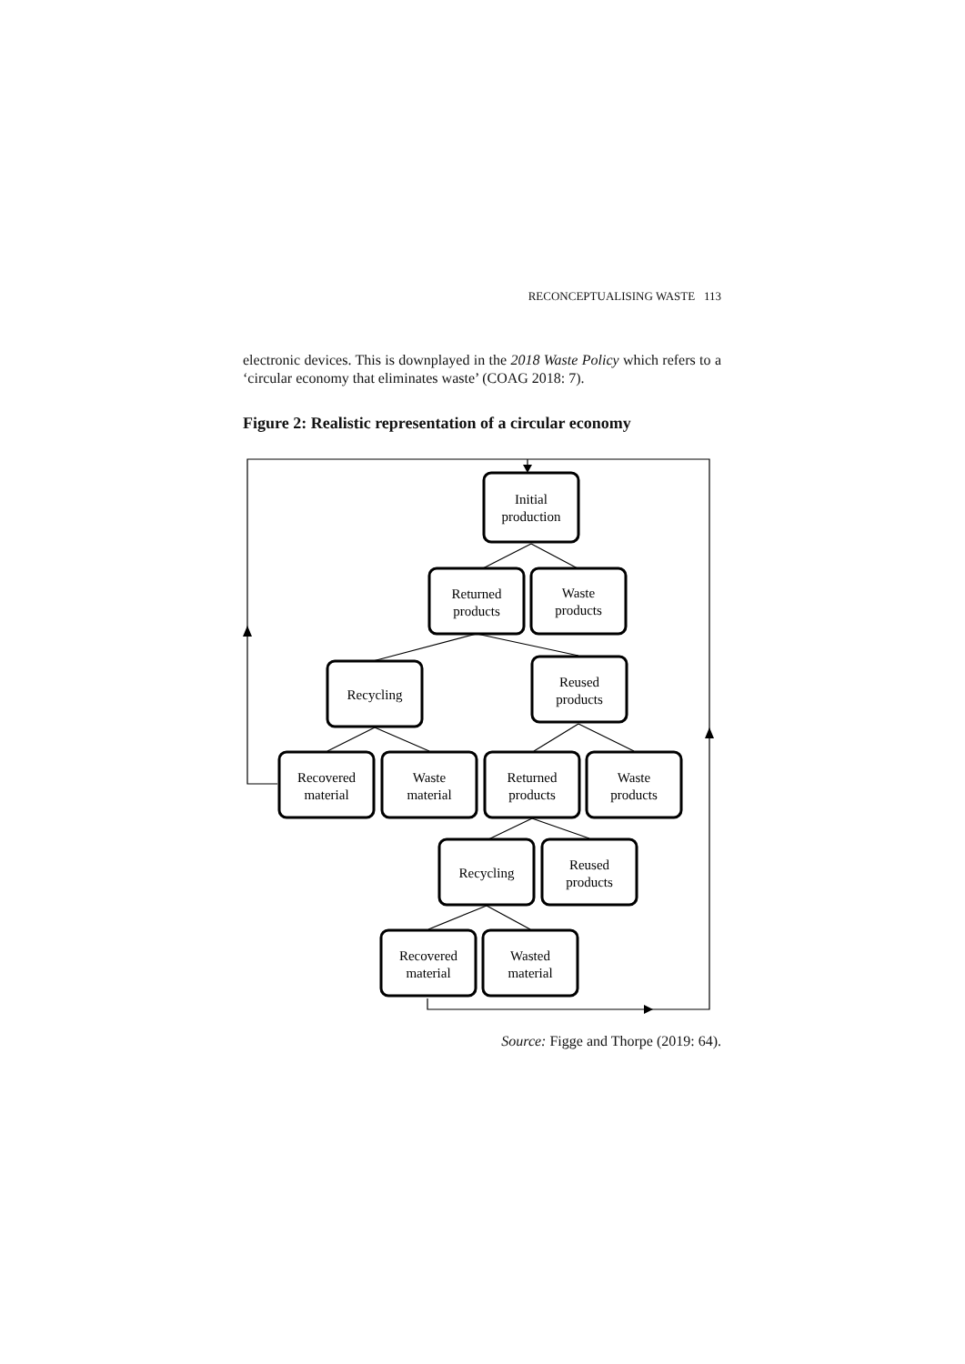RECONCEPTUALISING WASTE 113
electronic devices. This is downplayed in the 2018 Waste Policy which refers to a ‘circular economy that eliminates waste’ (COAG 2018: 7).
Figure 2: Realistic representation of a circular economy
Initial
production
Returned
products
Waste
products
Recycling
Reused
products
Recovered
material
Waste
material
Returned
products
Waste
products
Recycling
Reused
products
Recovered
material
Wasted
material
Source: Figge and Thorpe (2019: 64).